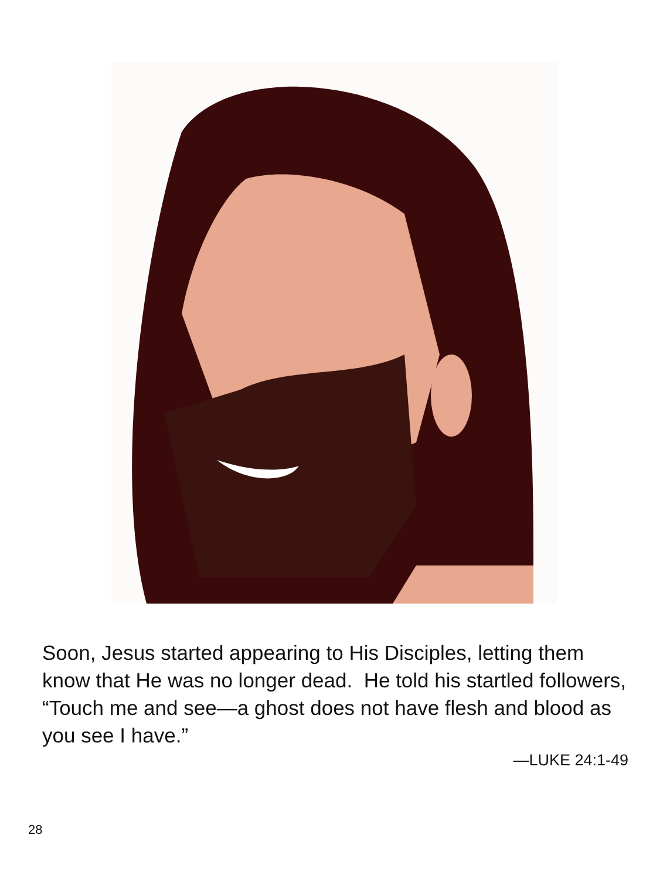Soon, Jesus started appearing to His Disciples, letting them know that He was no longer dead. He told his startled followers, “Touch me and see—a ghost does not have flesh and blood as you see I have.”
—LUKE 24:1-49
28